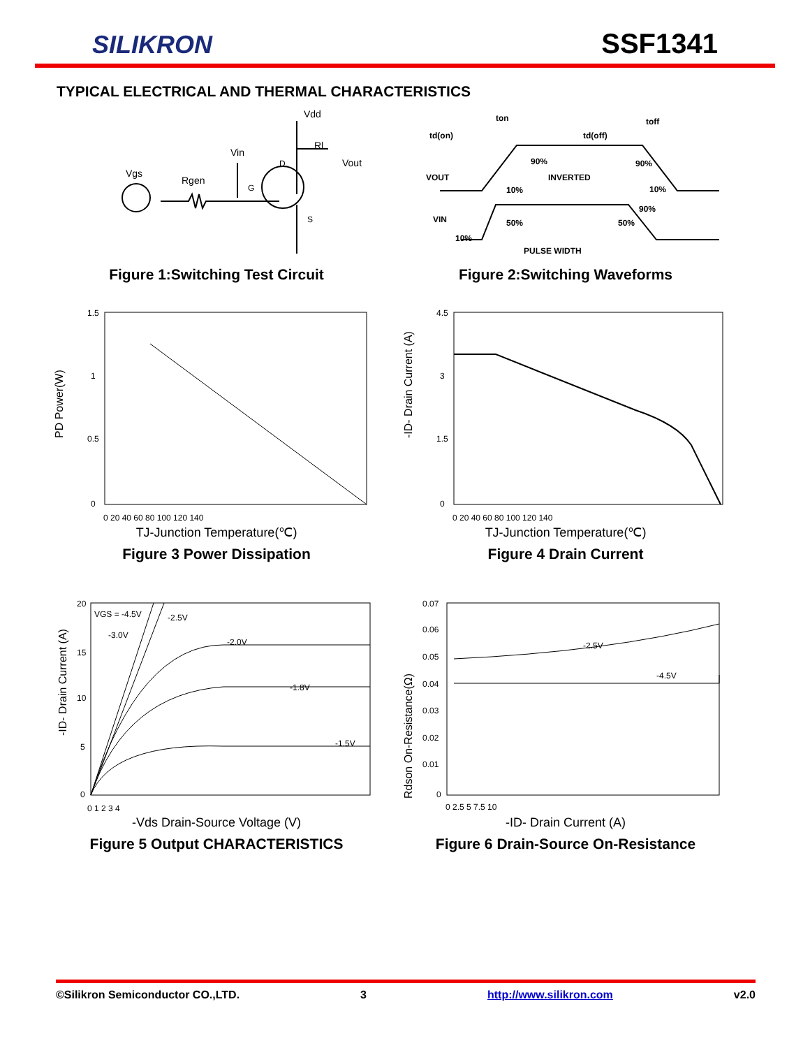SILIKRON
SSF1341
TYPICAL ELECTRICAL AND THERMAL CHARACTERISTICS
Vgs
Rgen
Vin
Vdd
Rl
Vout
D
G
S
Figure 1:Switching Test Circuit
ton
td(on)
td(off)
toff
VOUT
INVERTED
VIN
PULSE WIDTH
10%
90%
90%
10%
50%
50%
10%
90%
Figure 2:Switching Waveforms
PD Power(W)
1.5
1
0.5
0
0 20 40 60 80 100 120 140
TJ-Junction Temperature(℃)
Figure 3 Power Dissipation
-ID- Drain Current (A)
4.5
3
1.5
0
0 20 40 60 80 100 120 140
TJ-Junction Temperature(℃)
Figure 4 Drain Current
-ID- Drain Current (A)
VGS = -4.5V
-2.5V
-3.0V
-2.0V
-1.8V
-1.5V
20
15
10
5
0
0 1 2 3 4
-Vds Drain-Source Voltage (V)
Figure 5 Output CHARACTERISTICS
Rdson On-Resistance(Ω)
-2.5V
-4.5V
0.07
0.06
0.05
0.04
0.03
0.02
0.01
0
0 2.5 5 7.5 10
-ID- Drain Current (A)
Figure 6 Drain-Source On-Resistance
©Silikron Semiconductor CO.,LTD. 3 http://www.silikron.com v2.0